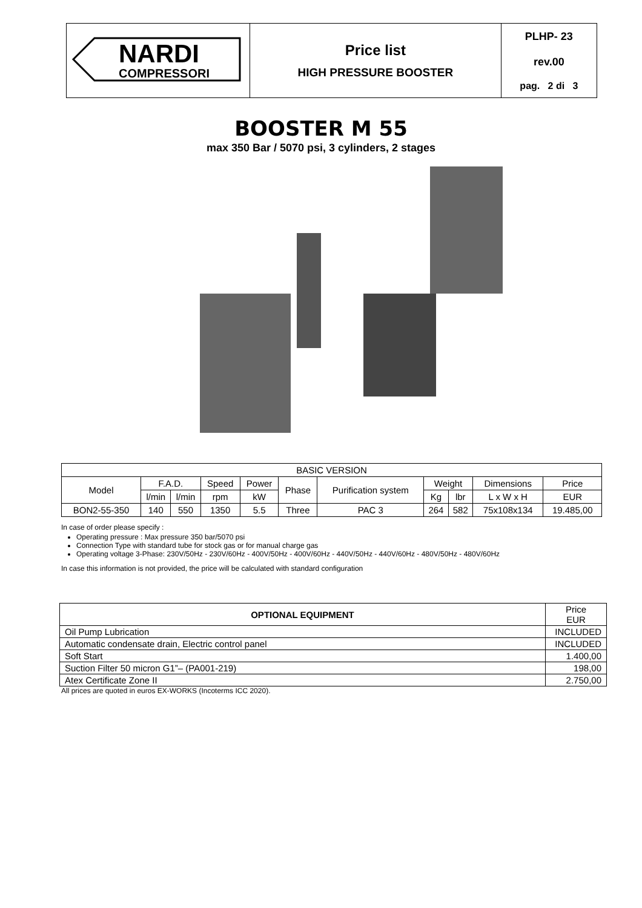| NARDI COMPRESSORI | Price list HIGH PRESSURE BOOSTER | PLHP- 23 |
| | | rev.00 |
| | | pag. 2 di 3 |
BOOSTER M 55
max 350 Bar / 5070 psi, 3 cylinders, 2 stages
| BASIC VERSION | | | | | | | | | | |
| --- | --- | --- | --- | --- | --- | --- | --- | --- | --- | --- |
| Model | F.A.D. | | Speed | Power | Phase | Purification system | Weight | | Dimensions | Price |
| | l/min | l/min | rpm | kW | | | Kg | lbr | L x W x H | EUR |
| BON2-55-350 | 140 | 550 | 1350 | 5.5 | Three | PAC 3 | 264 | 582 | 75x108x134 | 19.485,00 |
In case of order please specify :
Operating pressure : Max pressure 350 bar/5070 psi
Connection Type with standard tube for stock gas or for manual charge gas
Operating voltage 3-Phase: 230V/50Hz - 230V/60Hz - 400V/50Hz - 400V/60Hz - 440V/50Hz - 440V/60Hz - 480V/50Hz - 480V/60Hz
In case this information is not provided, the price will be calculated with standard configuration
| OPTIONAL EQUIPMENT | Price EUR |
| --- | --- |
| Oil Pump Lubrication | INCLUDED |
| Automatic condensate drain, Electric control panel | INCLUDED |
| Soft Start | 1.400,00 |
| Suction Filter 50 micron G1”– (PA001-219) | 198,00 |
| Atex Certificate Zone II | 2.750,00 |
All prices are quoted in euros EX-WORKS (Incoterms ICC 2020).